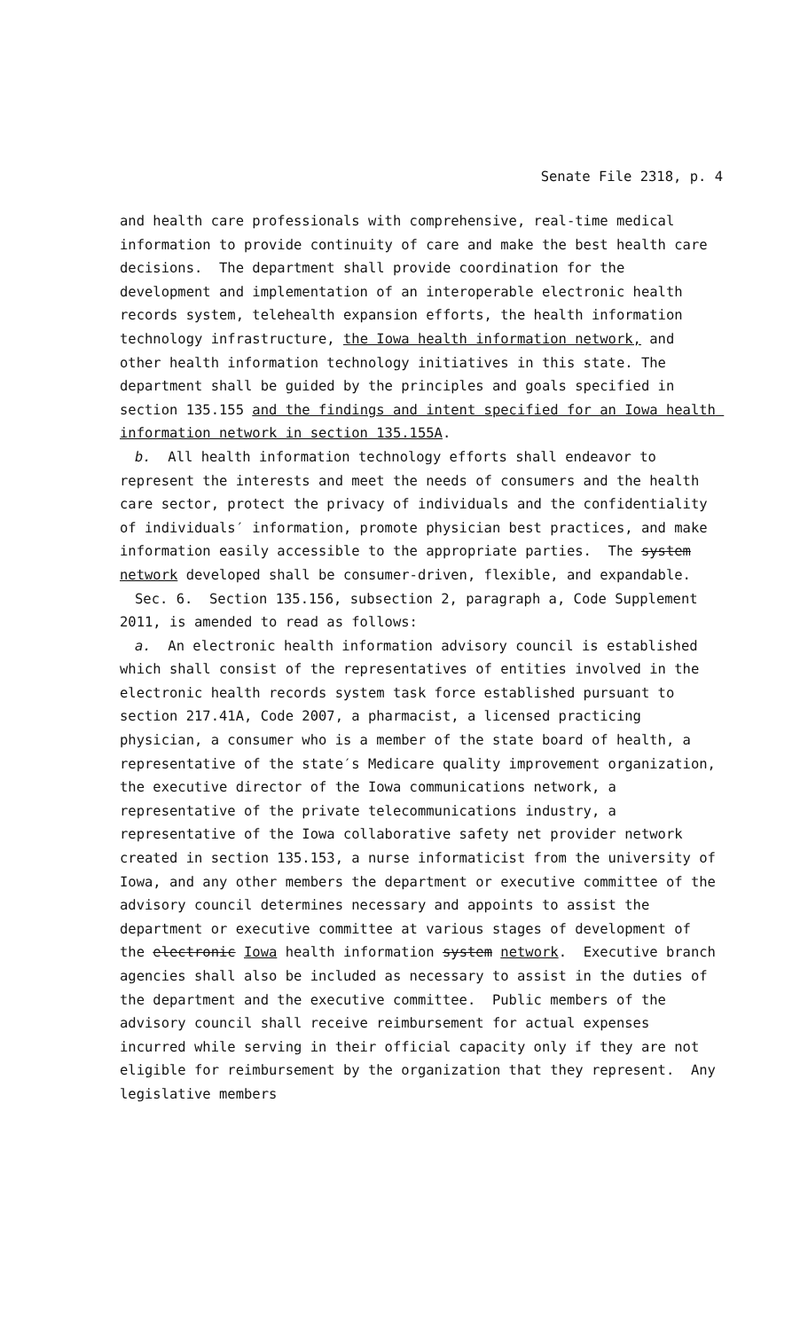Senate File 2318, p. 4
and health care professionals with comprehensive, real-time medical information to provide continuity of care and make the best health care decisions. The department shall provide coordination for the development and implementation of an interoperable electronic health records system, telehealth expansion efforts, the health information technology infrastructure, the Iowa health information network, and other health information technology initiatives in this state. The department shall be guided by the principles and goals specified in section 135.155 and the findings and intent specified for an Iowa health information network in section 135.155A.
b. All health information technology efforts shall endeavor to represent the interests and meet the needs of consumers and the health care sector, protect the privacy of individuals and the confidentiality of individuals′ information, promote physician best practices, and make information easily accessible to the appropriate parties. The system network developed shall be consumer-driven, flexible, and expandable.
Sec. 6. Section 135.156, subsection 2, paragraph a, Code Supplement 2011, is amended to read as follows:
a. An electronic health information advisory council is established which shall consist of the representatives of entities involved in the electronic health records system task force established pursuant to section 217.41A, Code 2007, a pharmacist, a licensed practicing physician, a consumer who is a member of the state board of health, a representative of the state′s Medicare quality improvement organization, the executive director of the Iowa communications network, a representative of the private telecommunications industry, a representative of the Iowa collaborative safety net provider network created in section 135.153, a nurse informaticist from the university of Iowa, and any other members the department or executive committee of the advisory council determines necessary and appoints to assist the department or executive committee at various stages of development of the electronic Iowa health information system network. Executive branch agencies shall also be included as necessary to assist in the duties of the department and the executive committee. Public members of the advisory council shall receive reimbursement for actual expenses incurred while serving in their official capacity only if they are not eligible for reimbursement by the organization that they represent. Any legislative members